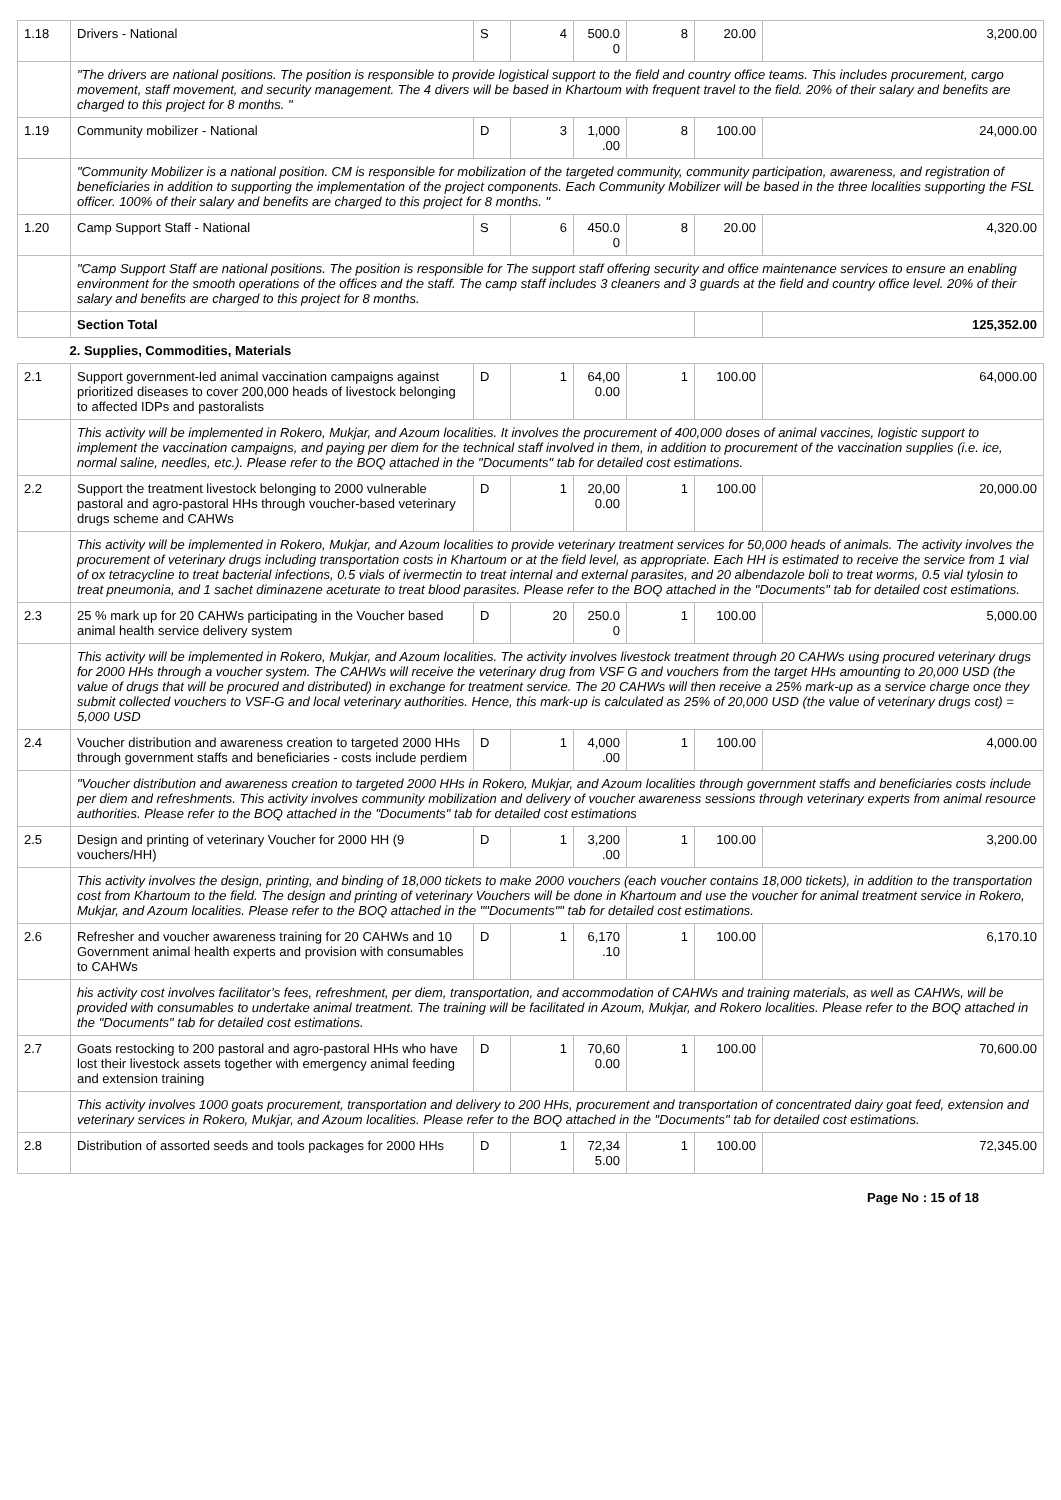| 1.18 | Drivers - National | S | 4 | 500.0 0 | 8 | 20.00 | 3,200.00 |
| | "The drivers are national positions. The position is responsible to provide logistical support to the field and country office teams. This includes procurement, cargo movement, staff movement, and security management. The 4 divers will be based in Khartoum with frequent travel to the field. 20% of their salary and benefits are charged to this project for 8 months. " | | | | | | |
| 1.19 | Community mobilizer - National | D | 3 | 1,000 .00 | 8 | 100.00 | 24,000.00 |
| | "Community Mobilizer is a national position. CM is responsible for mobilization of the targeted community, community participation, awareness, and registration of beneficiaries in addition to supporting the implementation of the project components. Each Community Mobilizer will be based in the three localities supporting the FSL officer. 100% of their salary and benefits are charged to this project for 8 months. " | | | | | | |
| 1.20 | Camp Support Staff - National | S | 6 | 450.0 0 | 8 | 20.00 | 4,320.00 |
| | "Camp Support Staff are national positions. The position is responsible for The support staff offering security and office maintenance services to ensure an enabling environment for the smooth operations of the offices and the staff. The camp staff includes 3 cleaners and 3 guards at the field and country office level. 20% of their salary and benefits are charged to this project for 8 months. | | | | | | |
| | Section Total | | | | | | 125,352.00 |
| 2. Supplies, Commodities, Materials | | | | | | | |
| 2.1 | Support government-led animal vaccination campaigns against prioritized diseases to cover 200,000 heads of livestock belonging to affected IDPs and pastoralists | D | 1 | 64,00 0.00 | 1 | 100.00 | 64,000.00 |
| | This activity will be implemented in Rokero, Mukjar, and Azoum localities. It involves the procurement of 400,000 doses of animal vaccines, logistic support to implement the vaccination campaigns, and paying per diem for the technical staff involved in them, in addition to procurement of the vaccination supplies (i.e. ice, normal saline, needles, etc.). Please refer to the BOQ attached in the "Documents" tab for detailed cost estimations. | | | | | | |
| 2.2 | Support the treatment livestock belonging to 2000 vulnerable pastoral and agro-pastoral HHs through voucher-based veterinary drugs scheme and CAHWs | D | 1 | 20,00 0.00 | 1 | 100.00 | 20,000.00 |
| | This activity will be implemented in Rokero, Mukjar, and Azoum localities to provide veterinary treatment services for 50,000 heads of animals. The activity involves the procurement of veterinary drugs including transportation costs in Khartoum or at the field level, as appropriate. Each HH is estimated to receive the service from 1 vial of ox tetracycline to treat bacterial infections, 0.5 vials of ivermectin to treat internal and external parasites, and 20 albendazole boli to treat worms, 0.5 vial tylosin to treat pneumonia, and 1 sachet diminazene aceturate to treat blood parasites. Please refer to the BOQ attached in the "Documents" tab for detailed cost estimations. | | | | | | |
| 2.3 | 25 % mark up for 20 CAHWs participating in the Voucher based animal health service delivery system | D | 20 | 250.0 0 | 1 | 100.00 | 5,000.00 |
| | This activity will be implemented in Rokero, Mukjar, and Azoum localities. The activity involves livestock treatment through 20 CAHWs using procured veterinary drugs for 2000 HHs through a voucher system. The CAHWs will receive the veterinary drug from VSF G and vouchers from the target HHs amounting to 20,000 USD (the value of drugs that will be procured and distributed) in exchange for treatment service. The 20 CAHWs will then receive a 25% mark-up as a service charge once they submit collected vouchers to VSF-G and local veterinary authorities. Hence, this mark-up is calculated as 25% of 20,000 USD (the value of veterinary drugs cost) = 5,000 USD | | | | | | |
| 2.4 | Voucher distribution and awareness creation to targeted 2000 HHs through government staffs and beneficiaries - costs include perdiem | D | 1 | 4,000 .00 | 1 | 100.00 | 4,000.00 |
| | "Voucher distribution and awareness creation to targeted 2000 HHs in Rokero, Mukjar, and Azoum localities through government staffs and beneficiaries costs include per diem and refreshments. This activity involves community mobilization and delivery of voucher awareness sessions through veterinary experts from animal resource authorities. Please refer to the BOQ attached in the "Documents" tab for detailed cost estimations | | | | | | |
| 2.5 | Design and printing of veterinary Voucher for 2000 HH (9 vouchers/HH) | D | 1 | 3,200 .00 | 1 | 100.00 | 3,200.00 |
| | This activity involves the design, printing, and binding of 18,000 tickets to make 2000 vouchers (each voucher contains 18,000 tickets), in addition to the transportation cost from Khartoum to the field. The design and printing of veterinary Vouchers will be done in Khartoum and use the voucher for animal treatment service in Rokero, Mukjar, and Azoum localities. Please refer to the BOQ attached in the ""Documents"" tab for detailed cost estimations. | | | | | | |
| 2.6 | Refresher and voucher awareness training for 20 CAHWs and 10 Government animal health experts and provision with consumables to CAHWs | D | 1 | 6,170 .10 | 1 | 100.00 | 6,170.10 |
| | his activity cost involves facilitator’s fees, refreshment, per diem, transportation, and accommodation of CAHWs and training materials, as well as CAHWs, will be provided with consumables to undertake animal treatment. The training will be facilitated in Azoum, Mukjar, and Rokero localities. Please refer to the BOQ attached in the "Documents" tab for detailed cost estimations. | | | | | | |
| 2.7 | Goats restocking to 200 pastoral and agro-pastoral HHs who have lost their livestock assets together with emergency animal feeding and extension training | D | 1 | 70,60 0.00 | 1 | 100.00 | 70,600.00 |
| | This activity involves 1000 goats procurement, transportation and delivery to 200 HHs, procurement and transportation of concentrated dairy goat feed, extension and veterinary services in Rokero, Mukjar, and Azoum localities. Please refer to the BOQ attached in the "Documents" tab for detailed cost estimations. | | | | | | |
| 2.8 | Distribution of assorted seeds and tools packages for 2000 HHs | D | 1 | 72,34 5.00 | 1 | 100.00 | 72,345.00 |
Page No : 15 of 18